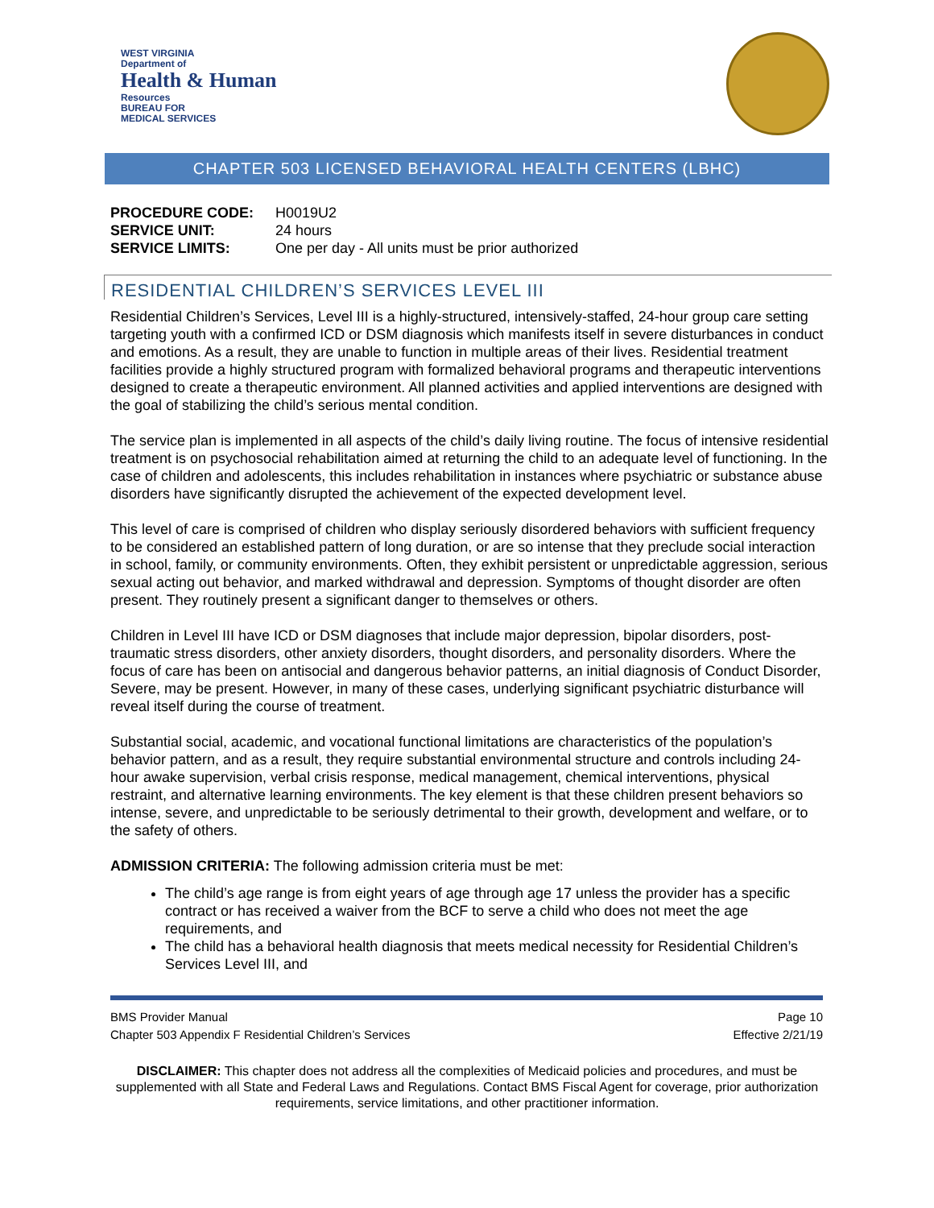WEST VIRGINIA
Department of
Health & Human
Resources
BUREAU FOR
MEDICAL SERVICES
CHAPTER 503 LICENSED BEHAVIORAL HEALTH CENTERS (LBHC)
| PROCEDURE CODE: | H0019U2 |
| SERVICE UNIT: | 24 hours |
| SERVICE LIMITS: | One per day - All units must be prior authorized |
RESIDENTIAL CHILDREN’S SERVICES LEVEL III
Residential Children’s Services, Level III is a highly-structured, intensively-staffed, 24-hour group care setting targeting youth with a confirmed ICD or DSM diagnosis which manifests itself in severe disturbances in conduct and emotions. As a result, they are unable to function in multiple areas of their lives. Residential treatment facilities provide a highly structured program with formalized behavioral programs and therapeutic interventions designed to create a therapeutic environment. All planned activities and applied interventions are designed with the goal of stabilizing the child’s serious mental condition.
The service plan is implemented in all aspects of the child’s daily living routine. The focus of intensive residential treatment is on psychosocial rehabilitation aimed at returning the child to an adequate level of functioning. In the case of children and adolescents, this includes rehabilitation in instances where psychiatric or substance abuse disorders have significantly disrupted the achievement of the expected development level.
This level of care is comprised of children who display seriously disordered behaviors with sufficient frequency to be considered an established pattern of long duration, or are so intense that they preclude social interaction in school, family, or community environments. Often, they exhibit persistent or unpredictable aggression, serious sexual acting out behavior, and marked withdrawal and depression. Symptoms of thought disorder are often present. They routinely present a significant danger to themselves or others.
Children in Level III have ICD or DSM diagnoses that include major depression, bipolar disorders, post-traumatic stress disorders, other anxiety disorders, thought disorders, and personality disorders. Where the focus of care has been on antisocial and dangerous behavior patterns, an initial diagnosis of Conduct Disorder, Severe, may be present. However, in many of these cases, underlying significant psychiatric disturbance will reveal itself during the course of treatment.
Substantial social, academic, and vocational functional limitations are characteristics of the population’s behavior pattern, and as a result, they require substantial environmental structure and controls including 24-hour awake supervision, verbal crisis response, medical management, chemical interventions, physical restraint, and alternative learning environments. The key element is that these children present behaviors so intense, severe, and unpredictable to be seriously detrimental to their growth, development and welfare, or to the safety of others.
ADMISSION CRITERIA: The following admission criteria must be met:
The child’s age range is from eight years of age through age 17 unless the provider has a specific contract or has received a waiver from the BCF to serve a child who does not meet the age requirements, and
The child has a behavioral health diagnosis that meets medical necessity for Residential Children’s Services Level III, and
BMS Provider Manual
Chapter 503 Appendix F Residential Children’s Services
Page 10
Effective 2/21/19
DISCLAIMER: This chapter does not address all the complexities of Medicaid policies and procedures, and must be supplemented with all State and Federal Laws and Regulations. Contact BMS Fiscal Agent for coverage, prior authorization requirements, service limitations, and other practitioner information.